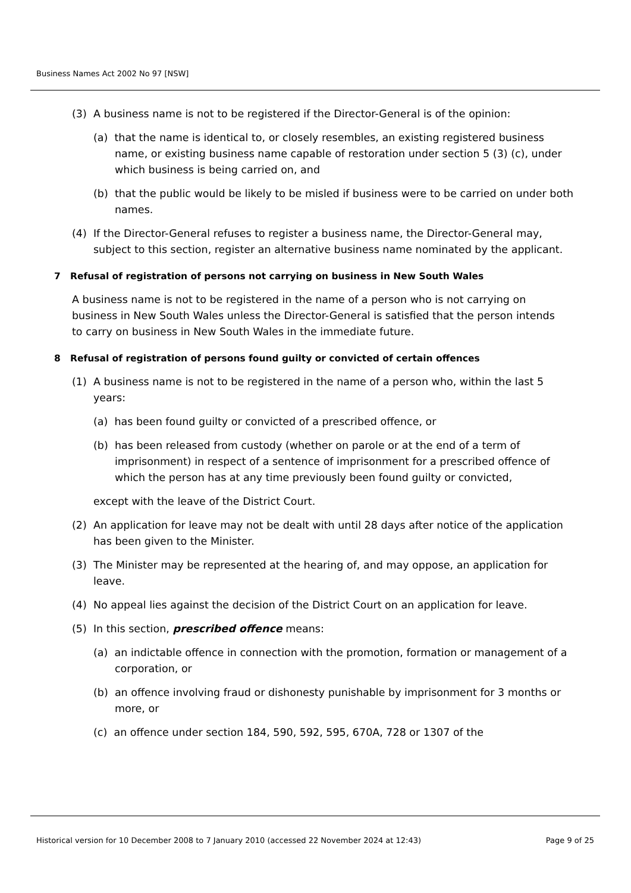Business Names Act 2002 No 97 [NSW]
(3) A business name is not to be registered if the Director-General is of the opinion:
(a) that the name is identical to, or closely resembles, an existing registered business name, or existing business name capable of restoration under section 5 (3) (c), under which business is being carried on, and
(b) that the public would be likely to be misled if business were to be carried on under both names.
(4) If the Director-General refuses to register a business name, the Director-General may, subject to this section, register an alternative business name nominated by the applicant.
7 Refusal of registration of persons not carrying on business in New South Wales
A business name is not to be registered in the name of a person who is not carrying on business in New South Wales unless the Director-General is satisfied that the person intends to carry on business in New South Wales in the immediate future.
8 Refusal of registration of persons found guilty or convicted of certain offences
(1) A business name is not to be registered in the name of a person who, within the last 5 years:
(a) has been found guilty or convicted of a prescribed offence, or
(b) has been released from custody (whether on parole or at the end of a term of imprisonment) in respect of a sentence of imprisonment for a prescribed offence of which the person has at any time previously been found guilty or convicted,
except with the leave of the District Court.
(2) An application for leave may not be dealt with until 28 days after notice of the application has been given to the Minister.
(3) The Minister may be represented at the hearing of, and may oppose, an application for leave.
(4) No appeal lies against the decision of the District Court on an application for leave.
(5) In this section, prescribed offence means:
(a) an indictable offence in connection with the promotion, formation or management of a corporation, or
(b) an offence involving fraud or dishonesty punishable by imprisonment for 3 months or more, or
(c) an offence under section 184, 590, 592, 595, 670A, 728 or 1307 of the
Historical version for 10 December 2008 to 7 January 2010 (accessed 22 November 2024 at 12:43) Page 9 of 25